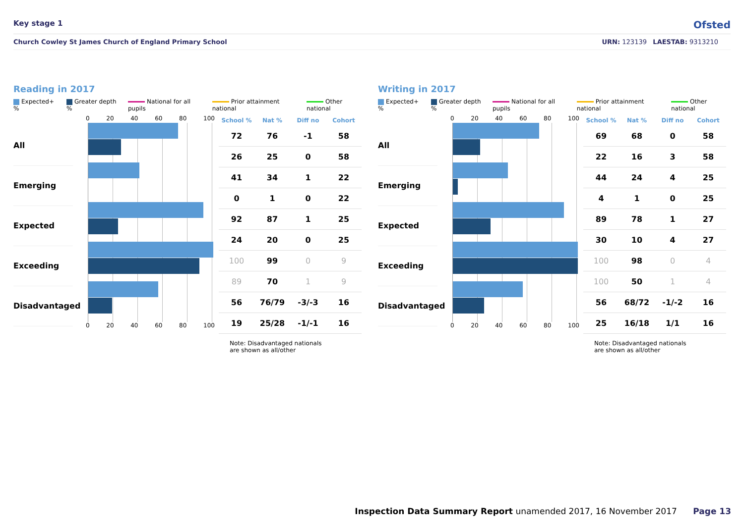Key stage 1 Ofsted
Church Cowley St James Church of England Primary School URN: 123139 LAESTAB: 9313210
Reading in 2017
Expected+ % Greater depth % National for all pupils Prior attainment national Other national
All
Emerging
Expected
Exceeding
Disadvantaged
0 20 40 60 80 100
0 20 40 60 80 100
| School % | Nat % | Diff no | Cohort |
| --- | --- | --- | --- |
| 72 | 76 | -1 | 58 |
| 26 | 25 | 0 | 58 |
| 41 | 34 | 1 | 22 |
| 0 | 1 | 0 | 22 |
| 92 | 87 | 1 | 25 |
| 24 | 20 | 0 | 25 |
| 100 | 99 | 0 | 9 |
| 89 | 70 | 1 | 9 |
| 56 | 76/79 | -3/-3 | 16 |
| 19 | 25/28 | -1/-1 | 16 |
Note: Disadvantaged nationals
are shown as all/other
Writing in 2017
Expected+ % Greater depth % National for all pupils Prior attainment national Other national
All
Emerging
Expected
Exceeding
Disadvantaged
0 20 40 60 80 100
0 20 40 60 80 100
| School % | Nat % | Diff no | Cohort |
| --- | --- | --- | --- |
| 69 | 68 | 0 | 58 |
| 22 | 16 | 3 | 58 |
| 44 | 24 | 4 | 25 |
| 4 | 1 | 0 | 25 |
| 89 | 78 | 1 | 27 |
| 30 | 10 | 4 | 27 |
| 100 | 98 | 0 | 4 |
| 100 | 50 | 1 | 4 |
| 56 | 68/72 | -1/-2 | 16 |
| 25 | 16/18 | 1/1 | 16 |
Note: Disadvantaged nationals
are shown as all/other
Inspection Data Summary Report unamended 2017, 16 November 2017 Page 13